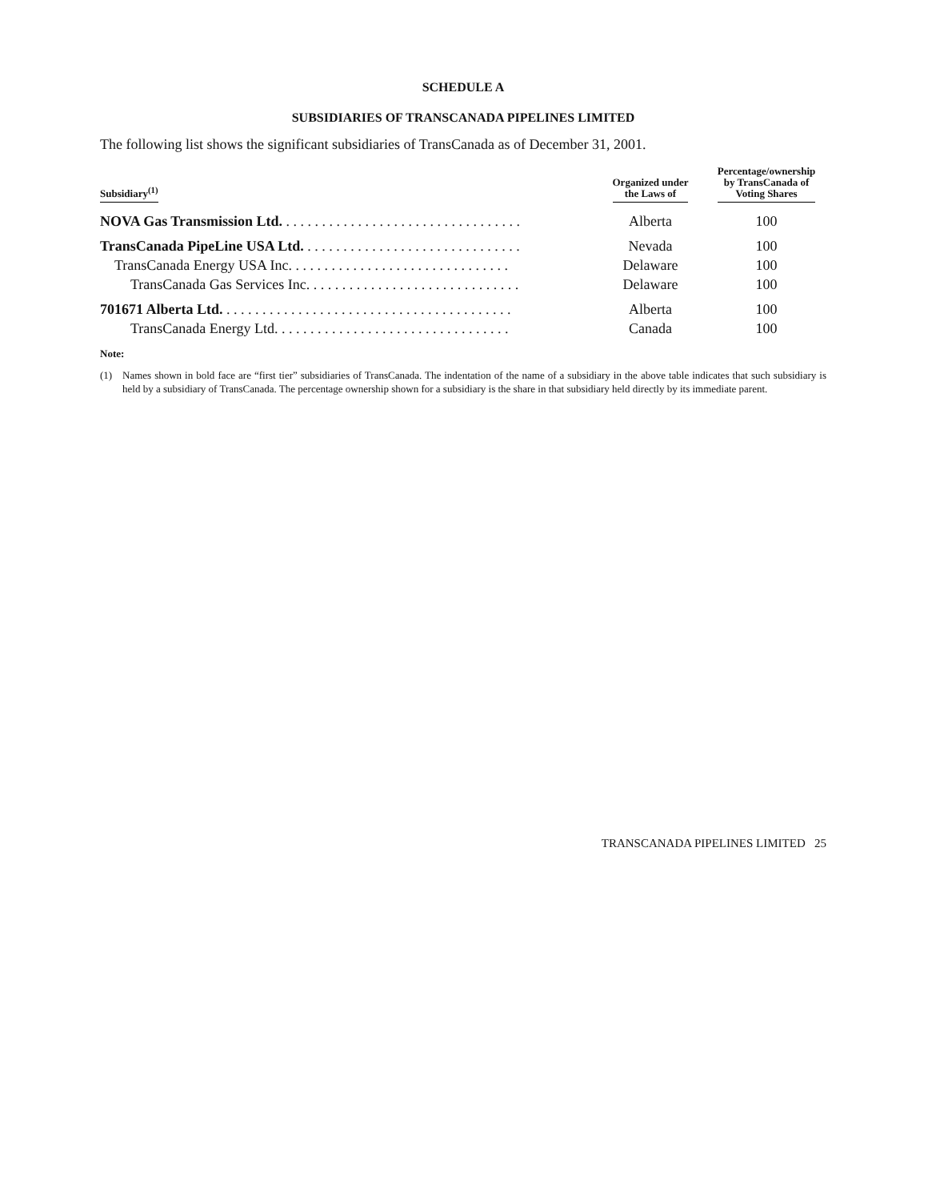SCHEDULE A
SUBSIDIARIES OF TRANSCANADA PIPELINES LIMITED
The following list shows the significant subsidiaries of TransCanada as of December 31, 2001.
| Subsidiary<sup>(1)</sup> | Organized under the Laws of | Percentage/ownership by TransCanada of Voting Shares |
| --- | --- | --- |
| NOVA Gas Transmission Ltd. . . . . . . . . . . . . . . . . . . . . . . . . . . . . . . . . . | Alberta | 100 |
| TransCanada PipeLine USA Ltd. . . . . . . . . . . . . . . . . . . . . . . . . . . . . . . | Nevada | 100 |
| TransCanada Energy USA Inc. . . . . . . . . . . . . . . . . . . . . . . . . . . . . . . | Delaware | 100 |
| TransCanada Gas Services Inc. . . . . . . . . . . . . . . . . . . . . . . . . . . . . . | Delaware | 100 |
| 701671 Alberta Ltd. . . . . . . . . . . . . . . . . . . . . . . . . . . . . . . . . . . . . . . . . | Alberta | 100 |
| TransCanada Energy Ltd. . . . . . . . . . . . . . . . . . . . . . . . . . . . . . . . . | Canada | 100 |
Note:
(1) Names shown in bold face are “first tier” subsidiaries of TransCanada. The indentation of the name of a subsidiary in the above table indicates that such subsidiary is held by a subsidiary of TransCanada. The percentage ownership shown for a subsidiary is the share in that subsidiary held directly by its immediate parent.
TRANSCANADA PIPELINES LIMITED 25